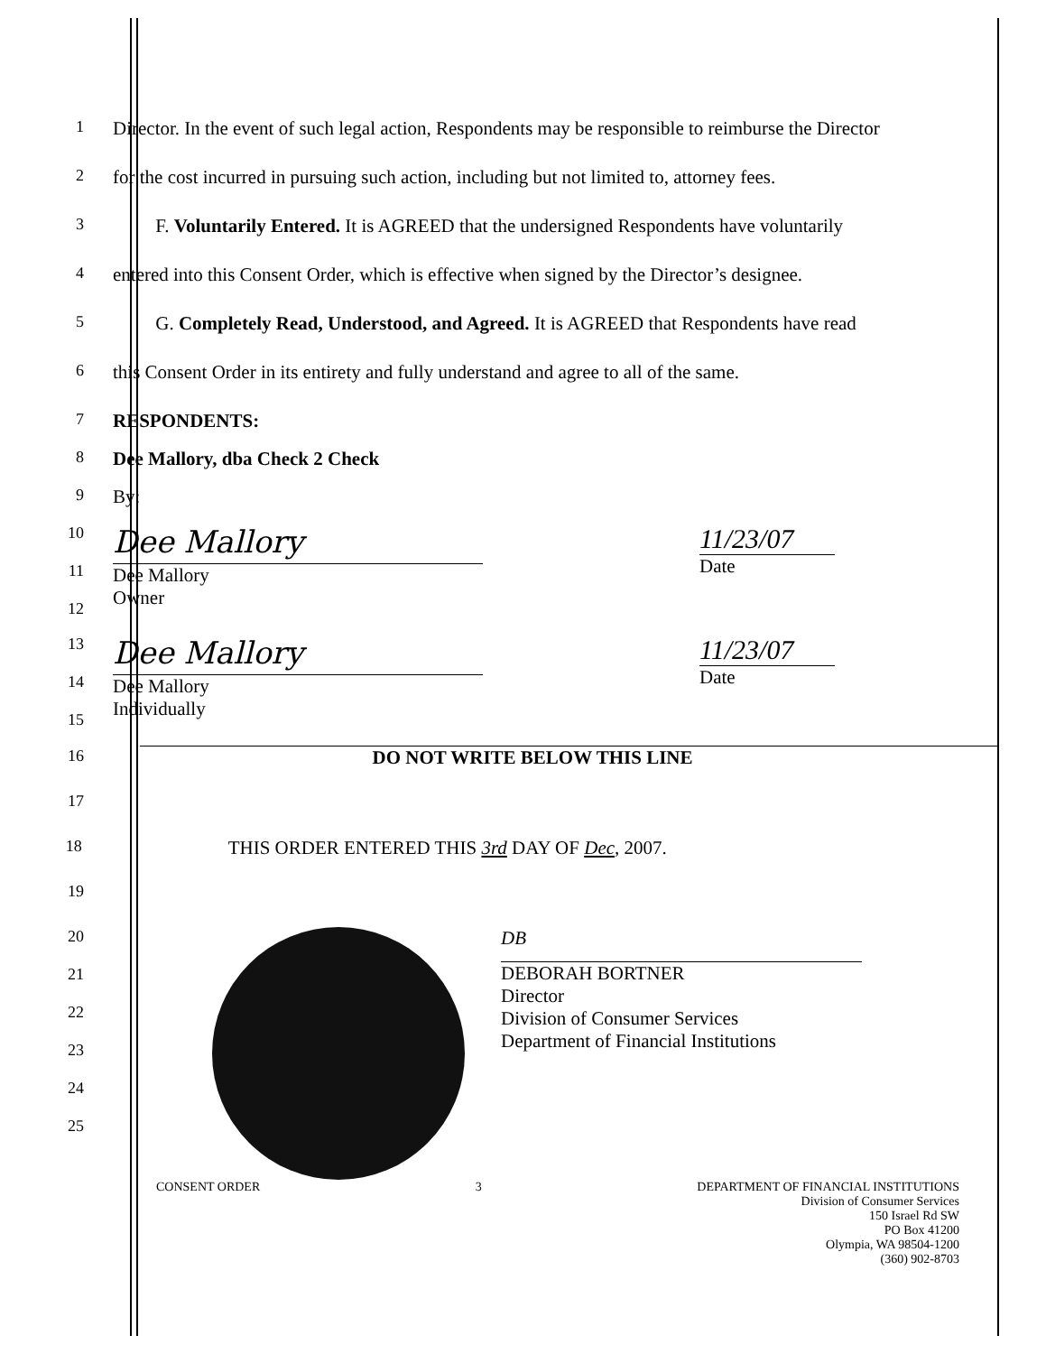1
Director. In the event of such legal action, Respondents may be responsible to reimburse the Director
2
for the cost incurred in pursuing such action, including but not limited to, attorney fees.
3
F. Voluntarily Entered. It is AGREED that the undersigned Respondents have voluntarily
4
entered into this Consent Order, which is effective when signed by the Director’s designee.
5
G. Completely Read, Understood, and Agreed. It is AGREED that Respondents have read
6
this Consent Order in its entirety and fully understand and agree to all of the same.
7
RESPONDENTS:
8
Dee Mallory, dba Check 2 Check
9
By:
10
11
12
Dee Mallory
Dee Mallory
Owner
11/23/07
Date
13
14
15
Dee Mallory
Dee Mallory
Individually
11/23/07
Date
16
DO NOT WRITE BELOW THIS LINE
17
18
THIS ORDER ENTERED THIS 3rd DAY OF Dec, 2007.
19
20
21
22
23
24
25
DB
DEBORAH BORTNER
Director
Division of Consumer Services
Department of Financial Institutions
CONSENT ORDER 3 DEPARTMENT OF FINANCIAL INSTITUTIONS
Division of Consumer Services
150 Israel Rd SW
PO Box 41200
Olympia, WA 98504-1200
(360) 902-8703